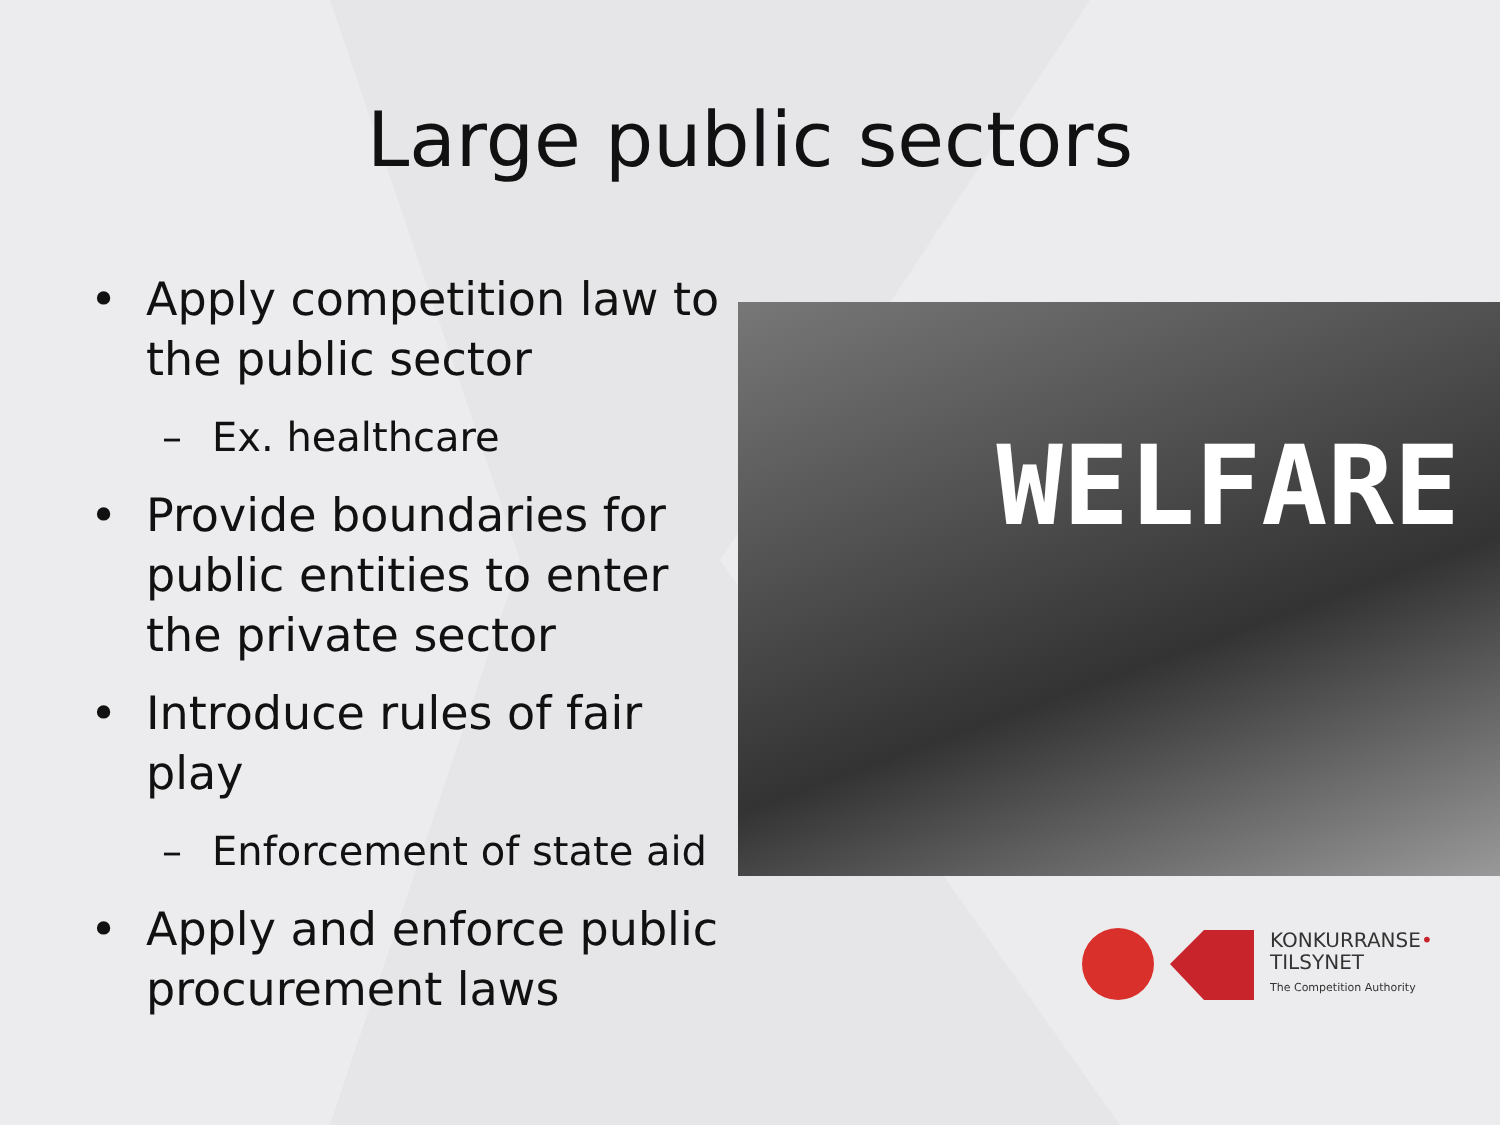Large public sectors
• Apply competition law to the public sector
– Ex. healthcare
• Provide boundaries for public entities to enter the private sector
• Introduce rules of fair play
– Enforcement of state aid
• Apply and enforce public procurement laws
WELFARE
KONKURRANSE•
TILSYNET
The Competition Authority